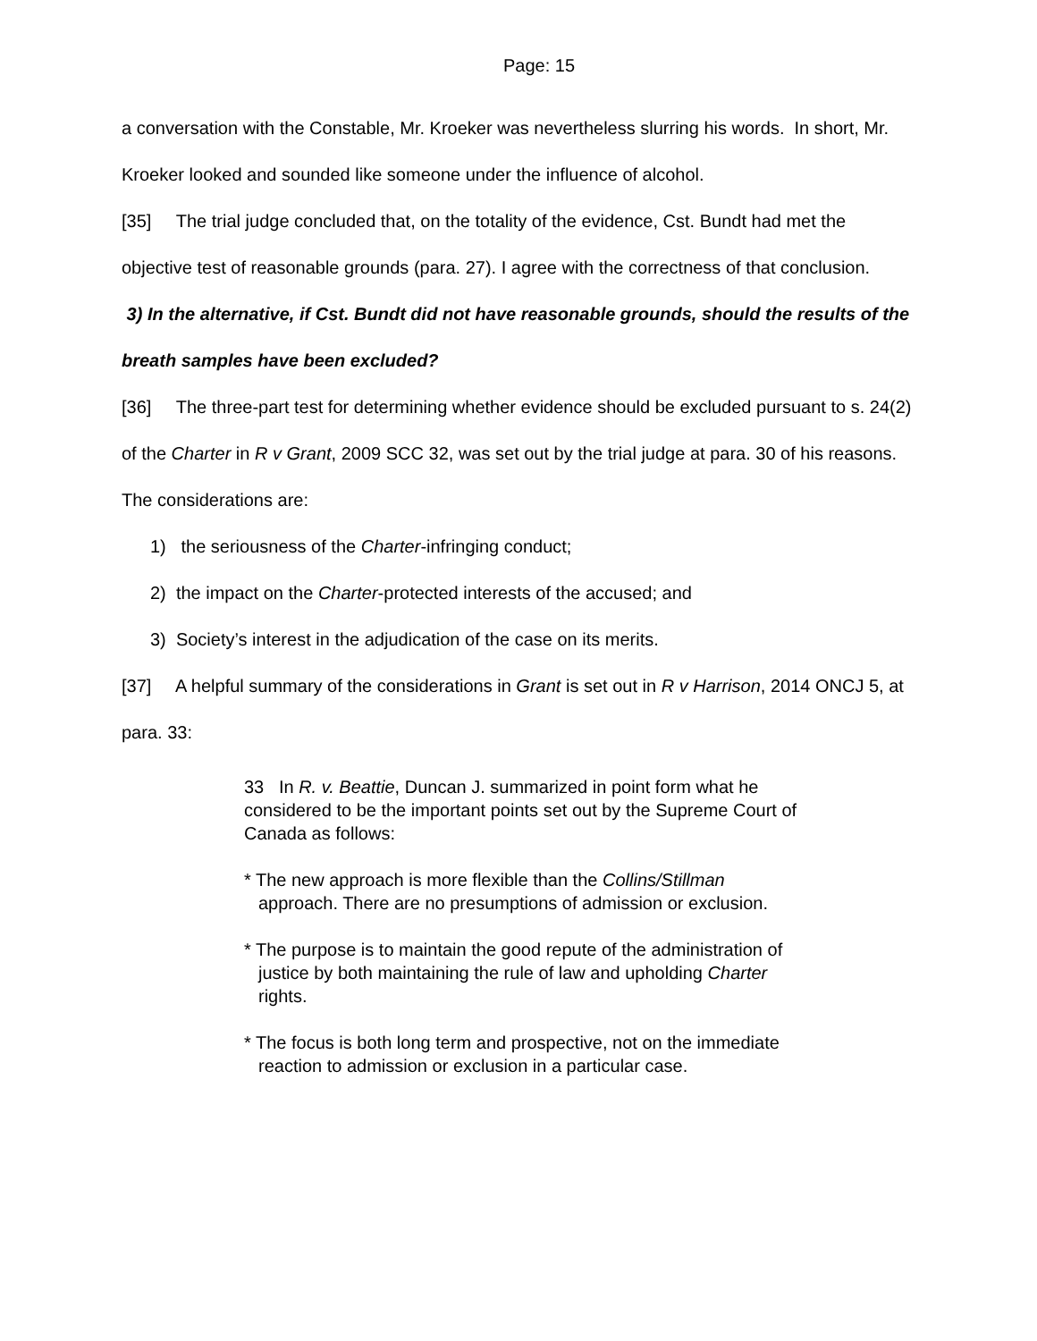Page: 15
a conversation with the Constable, Mr. Kroeker was nevertheless slurring his words. In short, Mr. Kroeker looked and sounded like someone under the influence of alcohol.
[35] The trial judge concluded that, on the totality of the evidence, Cst. Bundt had met the objective test of reasonable grounds (para. 27). I agree with the correctness of that conclusion.
3) In the alternative, if Cst. Bundt did not have reasonable grounds, should the results of the breath samples have been excluded?
[36] The three-part test for determining whether evidence should be excluded pursuant to s. 24(2) of the Charter in R v Grant, 2009 SCC 32, was set out by the trial judge at para. 30 of his reasons. The considerations are:
1) the seriousness of the Charter-infringing conduct;
2) the impact on the Charter-protected interests of the accused; and
3) Society’s interest in the adjudication of the case on its merits.
[37] A helpful summary of the considerations in Grant is set out in R v Harrison, 2014 ONCJ 5, at para. 33:
33 In R. v. Beattie, Duncan J. summarized in point form what he considered to be the important points set out by the Supreme Court of Canada as follows:
* The new approach is more flexible than the Collins/Stillman approach. There are no presumptions of admission or exclusion.
* The purpose is to maintain the good repute of the administration of justice by both maintaining the rule of law and upholding Charter rights.
* The focus is both long term and prospective, not on the immediate reaction to admission or exclusion in a particular case.